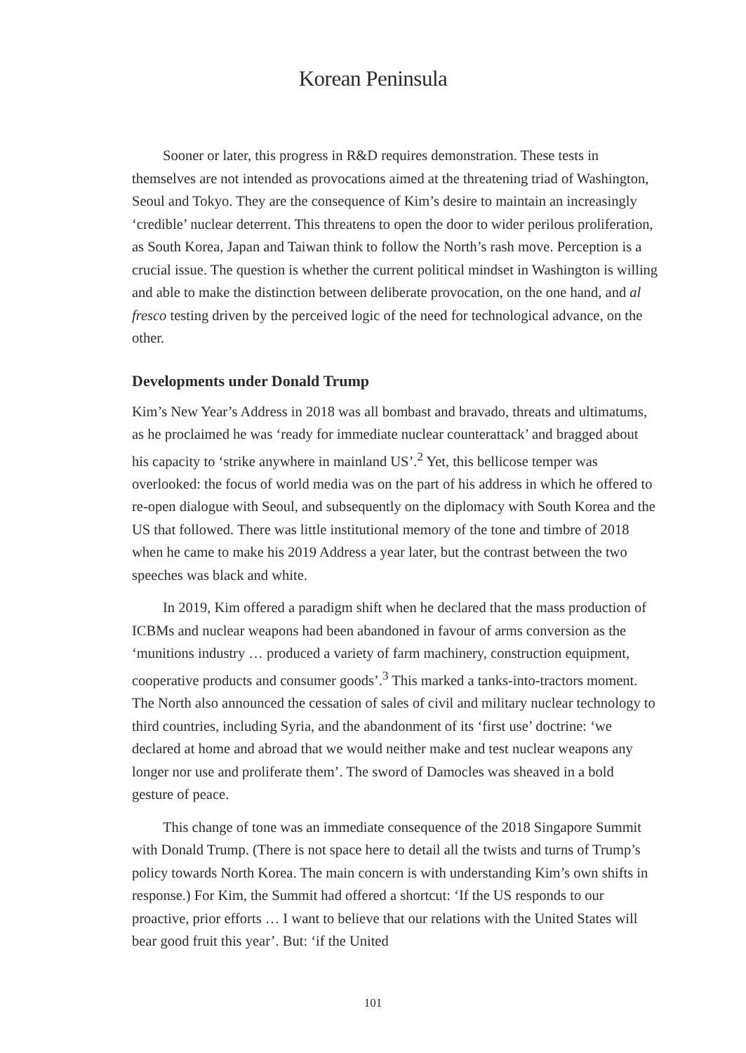Korean Peninsula
Sooner or later, this progress in R&D requires demonstration. These tests in themselves are not intended as provocations aimed at the threatening triad of Washington, Seoul and Tokyo. They are the consequence of Kim’s desire to maintain an increasingly ‘credible’ nuclear deterrent. This threatens to open the door to wider perilous proliferation, as South Korea, Japan and Taiwan think to follow the North’s rash move. Perception is a crucial issue. The question is whether the current political mindset in Washington is willing and able to make the distinction between deliberate provocation, on the one hand, and al fresco testing driven by the perceived logic of the need for technological advance, on the other.
Developments under Donald Trump
Kim’s New Year’s Address in 2018 was all bombast and bravado, threats and ultimatums, as he proclaimed he was ‘ready for immediate nuclear counterattack’ and bragged about his capacity to ‘strike anywhere in mainland US’.<sup>2</sup> Yet, this bellicose temper was overlooked: the focus of world media was on the part of his address in which he offered to re-open dialogue with Seoul, and subsequently on the diplomacy with South Korea and the US that followed. There was little institutional memory of the tone and timbre of 2018 when he came to make his 2019 Address a year later, but the contrast between the two speeches was black and white.
In 2019, Kim offered a paradigm shift when he declared that the mass production of ICBMs and nuclear weapons had been abandoned in favour of arms conversion as the ‘munitions industry … produced a variety of farm machinery, construction equipment, cooperative products and consumer goods’.<sup>3</sup> This marked a tanks-into-tractors moment. The North also announced the cessation of sales of civil and military nuclear technology to third countries, including Syria, and the abandonment of its ‘first use’ doctrine: ‘we declared at home and abroad that we would neither make and test nuclear weapons any longer nor use and proliferate them’. The sword of Damocles was sheaved in a bold gesture of peace.
This change of tone was an immediate consequence of the 2018 Singapore Summit with Donald Trump. (There is not space here to detail all the twists and turns of Trump’s policy towards North Korea. The main concern is with understanding Kim’s own shifts in response.) For Kim, the Summit had offered a shortcut: ‘If the US responds to our proactive, prior efforts … I want to believe that our relations with the United States will bear good fruit this year’. But: ‘if the United
101